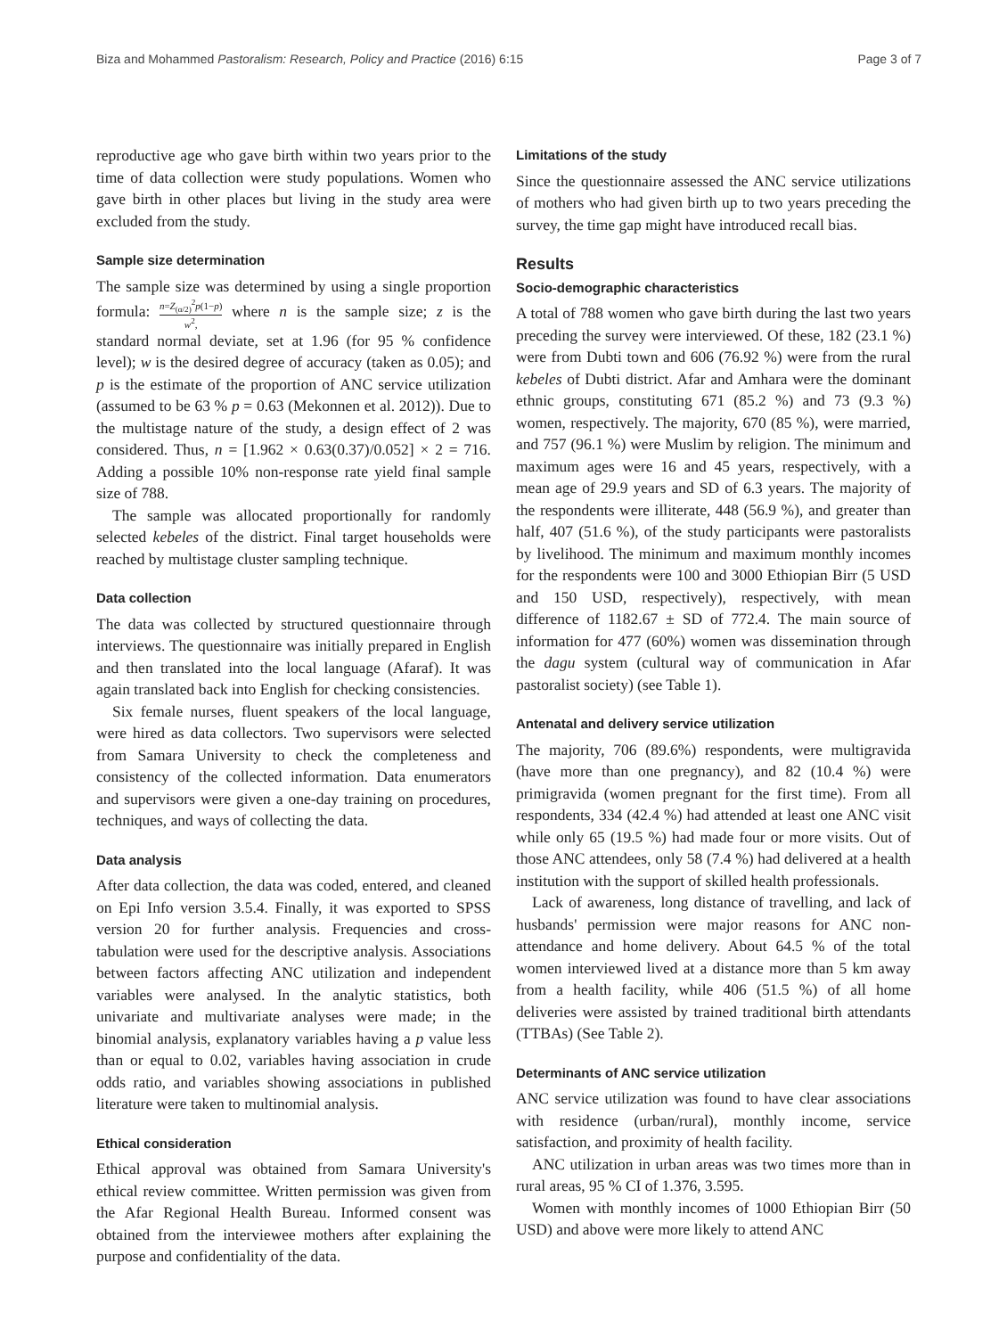Biza and Mohammed Pastoralism: Research, Policy and Practice (2016) 6:15 Page 3 of 7
reproductive age who gave birth within two years prior to the time of data collection were study populations. Women who gave birth in other places but living in the study area were excluded from the study.
Sample size determination
The sample size was determined by using a single proportion formula: n=Z<sub>(α/2)</sub><sup>2</sup>p(1−p) w<sup>2</sup>, where n is the sample size; z is the standard normal deviate, set at 1.96 (for 95 % confidence level); w is the desired degree of accuracy (taken as 0.05); and p is the estimate of the proportion of ANC service utilization (assumed to be 63 % p = 0.63 (Mekonnen et al. 2012)). Due to the multistage nature of the study, a design effect of 2 was considered. Thus, n = [1.962 × 0.63(0.37)/0.052] × 2 = 716. Adding a possible 10% non-response rate yield final sample size of 788.
The sample was allocated proportionally for randomly selected kebeles of the district. Final target households were reached by multistage cluster sampling technique.
Data collection
The data was collected by structured questionnaire through interviews. The questionnaire was initially prepared in English and then translated into the local language (Afaraf). It was again translated back into English for checking consistencies.
Six female nurses, fluent speakers of the local language, were hired as data collectors. Two supervisors were selected from Samara University to check the completeness and consistency of the collected information. Data enumerators and supervisors were given a one-day training on procedures, techniques, and ways of collecting the data.
Data analysis
After data collection, the data was coded, entered, and cleaned on Epi Info version 3.5.4. Finally, it was exported to SPSS version 20 for further analysis. Frequencies and cross-tabulation were used for the descriptive analysis. Associations between factors affecting ANC utilization and independent variables were analysed. In the analytic statistics, both univariate and multivariate analyses were made; in the binomial analysis, explanatory variables having a p value less than or equal to 0.02, variables having association in crude odds ratio, and variables showing associations in published literature were taken to multinomial analysis.
Ethical consideration
Ethical approval was obtained from Samara University's ethical review committee. Written permission was given from the Afar Regional Health Bureau. Informed consent was obtained from the interviewee mothers after explaining the purpose and confidentiality of the data.
Limitations of the study
Since the questionnaire assessed the ANC service utilizations of mothers who had given birth up to two years preceding the survey, the time gap might have introduced recall bias.
Results
Socio-demographic characteristics
A total of 788 women who gave birth during the last two years preceding the survey were interviewed. Of these, 182 (23.1 %) were from Dubti town and 606 (76.92 %) were from the rural kebeles of Dubti district. Afar and Amhara were the dominant ethnic groups, constituting 671 (85.2 %) and 73 (9.3 %) women, respectively. The majority, 670 (85 %), were married, and 757 (96.1 %) were Muslim by religion. The minimum and maximum ages were 16 and 45 years, respectively, with a mean age of 29.9 years and SD of 6.3 years. The majority of the respondents were illiterate, 448 (56.9 %), and greater than half, 407 (51.6 %), of the study participants were pastoralists by livelihood. The minimum and maximum monthly incomes for the respondents were 100 and 3000 Ethiopian Birr (5 USD and 150 USD, respectively), respectively, with mean difference of 1182.67 ± SD of 772.4. The main source of information for 477 (60%) women was dissemination through the dagu system (cultural way of communication in Afar pastoralist society) (see Table 1).
Antenatal and delivery service utilization
The majority, 706 (89.6%) respondents, were multigravida (have more than one pregnancy), and 82 (10.4 %) were primigravida (women pregnant for the first time). From all respondents, 334 (42.4 %) had attended at least one ANC visit while only 65 (19.5 %) had made four or more visits. Out of those ANC attendees, only 58 (7.4 %) had delivered at a health institution with the support of skilled health professionals.
Lack of awareness, long distance of travelling, and lack of husbands' permission were major reasons for ANC non-attendance and home delivery. About 64.5 % of the total women interviewed lived at a distance more than 5 km away from a health facility, while 406 (51.5 %) of all home deliveries were assisted by trained traditional birth attendants (TTBAs) (See Table 2).
Determinants of ANC service utilization
ANC service utilization was found to have clear associations with residence (urban/rural), monthly income, service satisfaction, and proximity of health facility.
ANC utilization in urban areas was two times more than in rural areas, 95 % CI of 1.376, 3.595.
Women with monthly incomes of 1000 Ethiopian Birr (50 USD) and above were more likely to attend ANC